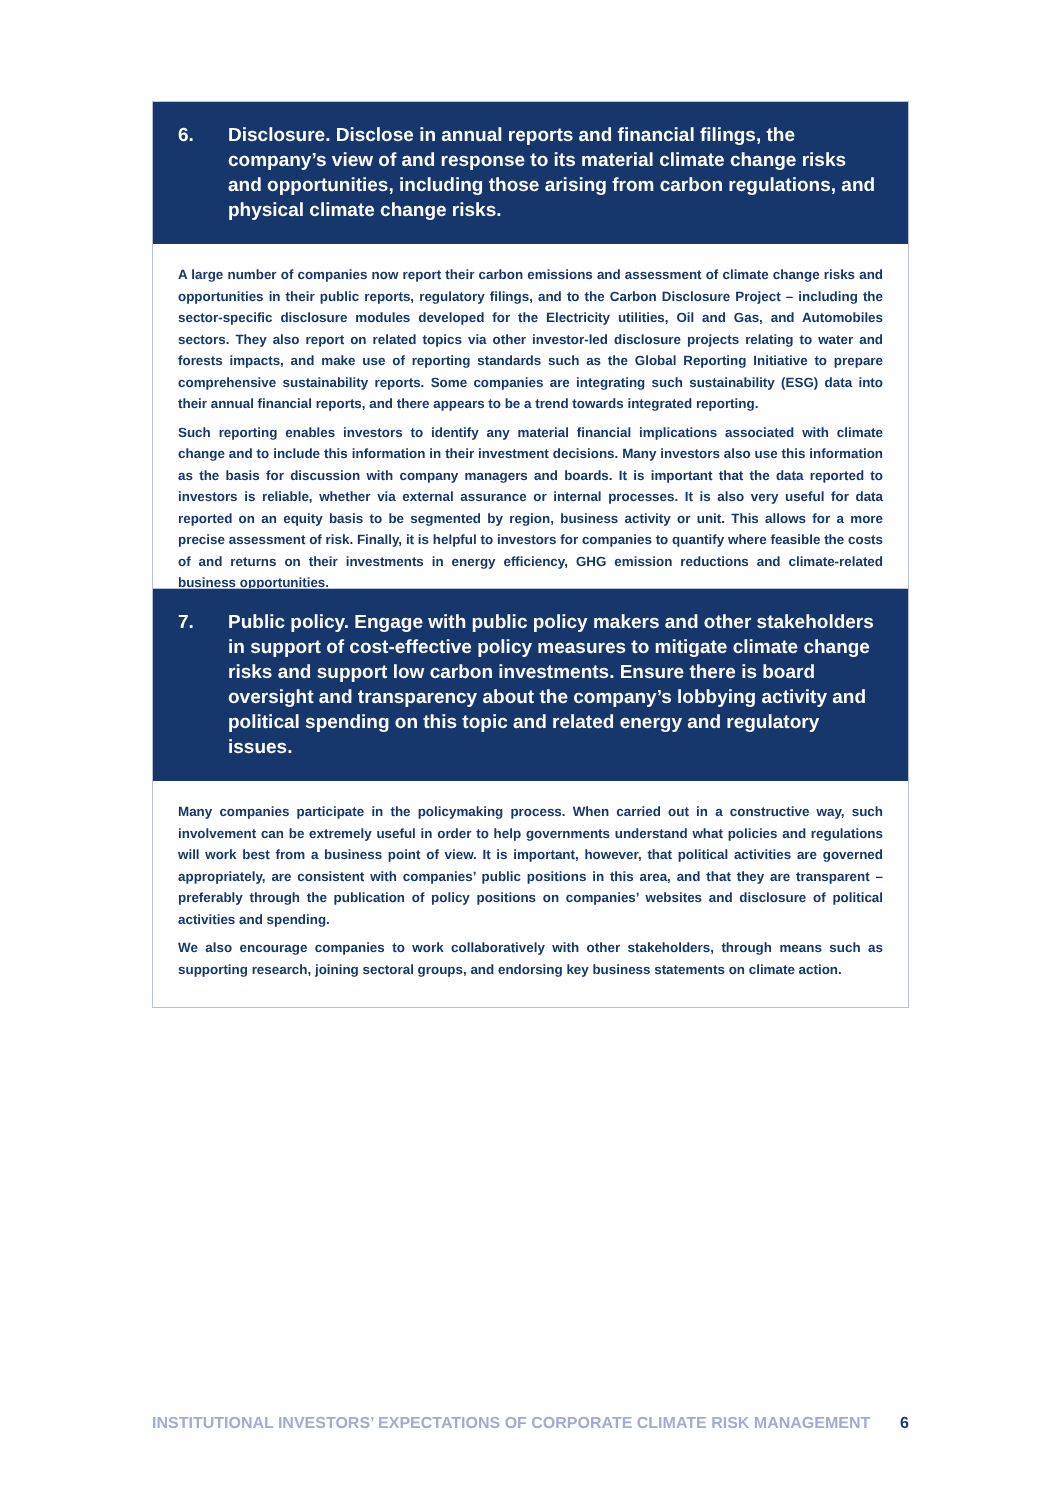6. Disclosure. Disclose in annual reports and financial filings, the company’s view of and response to its material climate change risks and opportunities, including those arising from carbon regulations, and physical climate change risks.
A large number of companies now report their carbon emissions and assessment of climate change risks and opportunities in their public reports, regulatory filings, and to the Carbon Disclosure Project – including the sector-specific disclosure modules developed for the Electricity utilities, Oil and Gas, and Automobiles sectors. They also report on related topics via other investor-led disclosure projects relating to water and forests impacts, and make use of reporting standards such as the Global Reporting Initiative to prepare comprehensive sustainability reports. Some companies are integrating such sustainability (ESG) data into their annual financial reports, and there appears to be a trend towards integrated reporting.
Such reporting enables investors to identify any material financial implications associated with climate change and to include this information in their investment decisions. Many investors also use this information as the basis for discussion with company managers and boards. It is important that the data reported to investors is reliable, whether via external assurance or internal processes. It is also very useful for data reported on an equity basis to be segmented by region, business activity or unit. This allows for a more precise assessment of risk. Finally, it is helpful to investors for companies to quantify where feasible the costs of and returns on their investments in energy efficiency, GHG emission reductions and climate-related business opportunities.
7. Public policy. Engage with public policy makers and other stakeholders in support of cost-effective policy measures to mitigate climate change risks and support low carbon investments. Ensure there is board oversight and transparency about the company’s lobbying activity and political spending on this topic and related energy and regulatory issues.
Many companies participate in the policymaking process. When carried out in a constructive way, such involvement can be extremely useful in order to help governments understand what policies and regulations will work best from a business point of view. It is important, however, that political activities are governed appropriately, are consistent with companies’ public positions in this area, and that they are transparent – preferably through the publication of policy positions on companies’ websites and disclosure of political activities and spending.
We also encourage companies to work collaboratively with other stakeholders, through means such as supporting research, joining sectoral groups, and endorsing key business statements on climate action.
INSTITUTIONAL INVESTORS’ EXPECTATIONS OF CORPORATE CLIMATE RISK MANAGEMENT 6